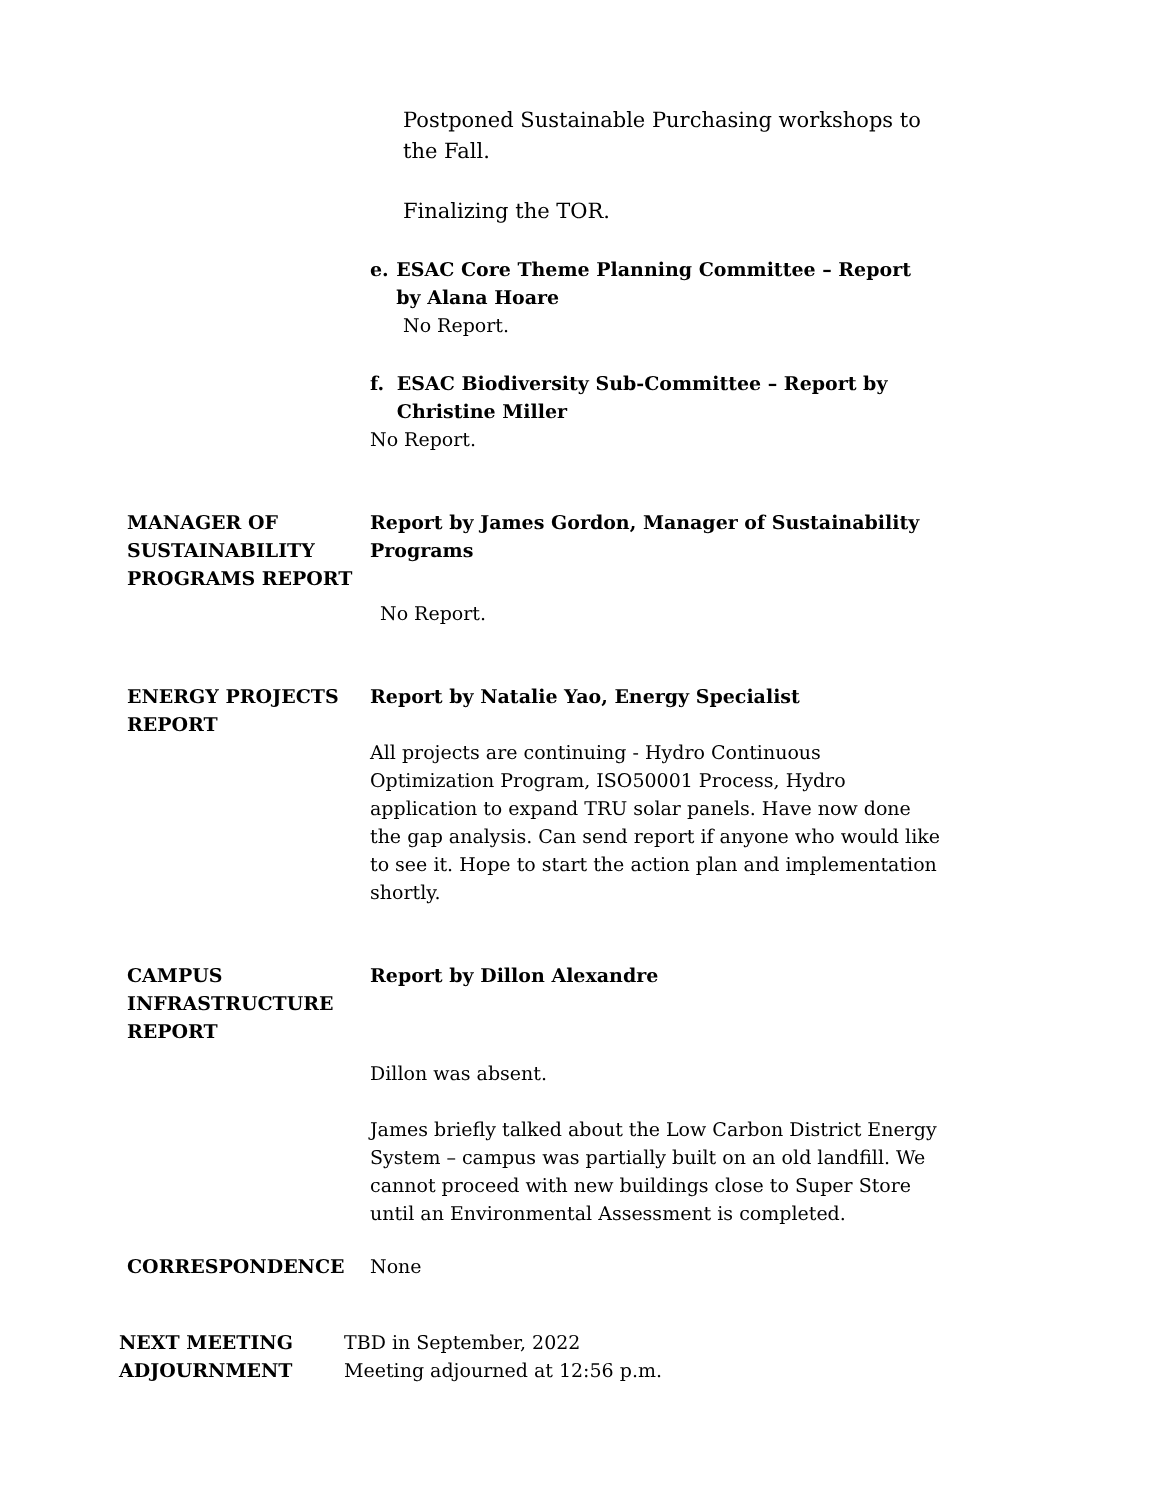Postponed Sustainable Purchasing workshops to the Fall.
Finalizing the TOR.
e. ESAC Core Theme Planning Committee – Report by Alana Hoare
No Report.
f. ESAC Biodiversity Sub-Committee – Report by Christine Miller
No Report.
MANAGER OF SUSTAINABILITY PROGRAMS REPORT
Report by James Gordon, Manager of Sustainability Programs
No Report.
ENERGY PROJECTS REPORT
Report by Natalie Yao, Energy Specialist
All projects are continuing - Hydro Continuous Optimization Program, ISO50001 Process, Hydro application to expand TRU solar panels. Have now done the gap analysis. Can send report if anyone who would like to see it. Hope to start the action plan and implementation shortly.
CAMPUS INFRASTRUCTURE REPORT
Report by Dillon Alexandre
Dillon was absent.
James briefly talked about the Low Carbon District Energy System – campus was partially built on an old landfill. We cannot proceed with new buildings close to Super Store until an Environmental Assessment is completed.
CORRESPONDENCE None
NEXT MEETING
ADJOURNMENT
TBD in September, 2022
Meeting adjourned at 12:56 p.m.